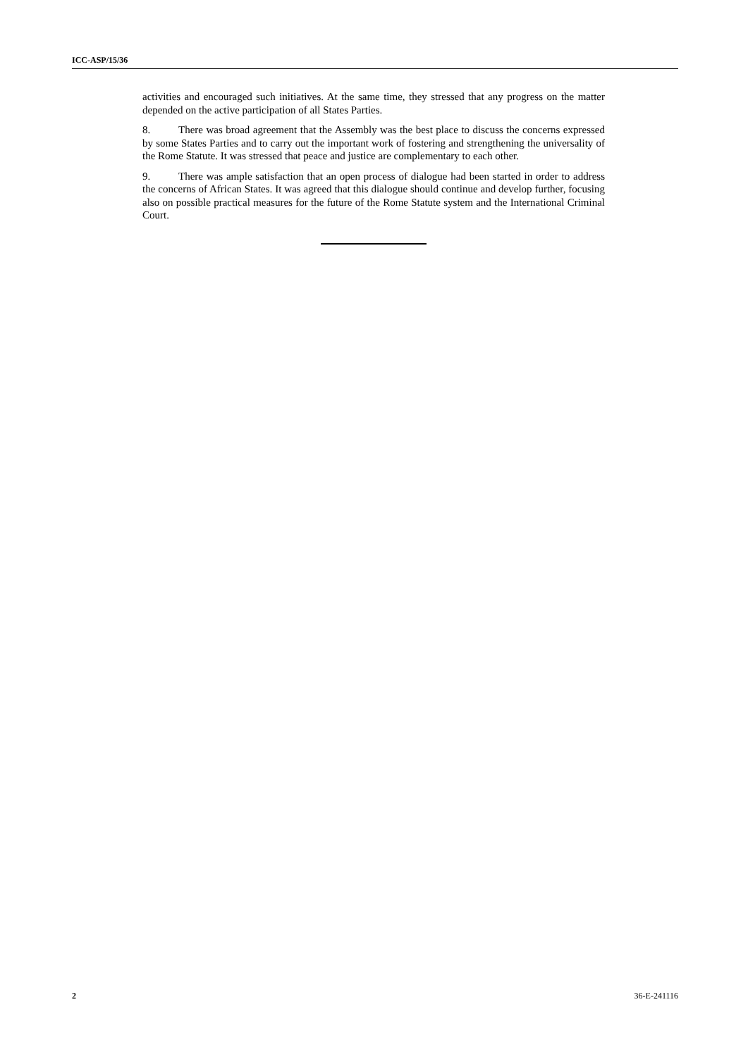ICC-ASP/15/36
activities and encouraged such initiatives. At the same time, they stressed that any progress on the matter depended on the active participation of all States Parties.
8. There was broad agreement that the Assembly was the best place to discuss the concerns expressed by some States Parties and to carry out the important work of fostering and strengthening the universality of the Rome Statute. It was stressed that peace and justice are complementary to each other.
9. There was ample satisfaction that an open process of dialogue had been started in order to address the concerns of African States. It was agreed that this dialogue should continue and develop further, focusing also on possible practical measures for the future of the Rome Statute system and the International Criminal Court.
2 36-E-241116